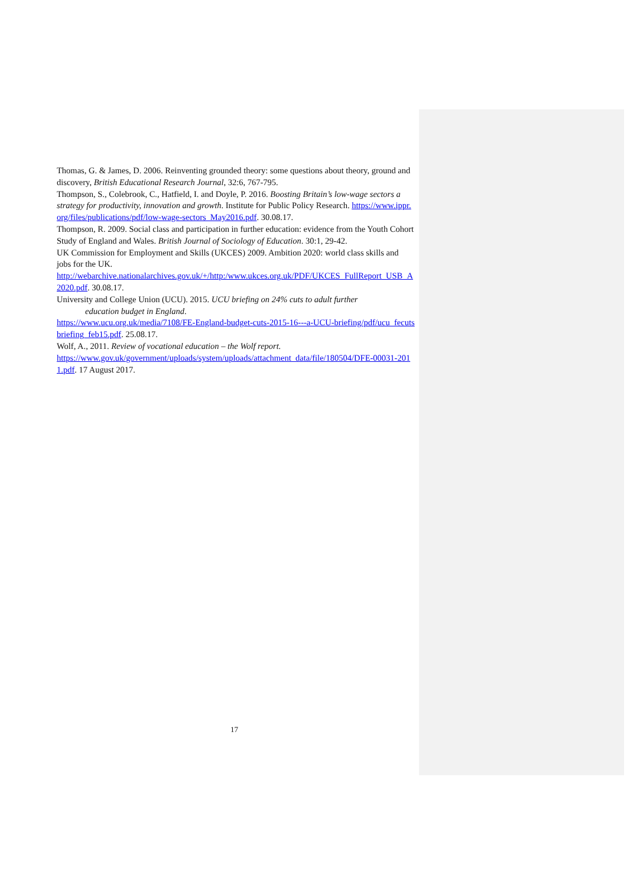Thomas, G. & James, D. 2006. Reinventing grounded theory: some questions about theory, ground and discovery, British Educational Research Journal, 32:6, 767-795.
Thompson, S., Colebrook, C., Hatfield, I. and Doyle, P. 2016. Boosting Britain’s low-wage sectors a strategy for productivity, innovation and growth. Institute for Public Policy Research. https://www.ippr.org/files/publications/pdf/low-wage-sectors_May2016.pdf. 30.08.17.
Thompson, R. 2009. Social class and participation in further education: evidence from the Youth Cohort Study of England and Wales. British Journal of Sociology of Education. 30:1, 29-42.
UK Commission for Employment and Skills (UKCES) 2009. Ambition 2020: world class skills and jobs for the UK.
http://webarchive.nationalarchives.gov.uk/+/http:/www.ukces.org.uk/PDF/UKCES_FullReport_USB_A2020.pdf. 30.08.17.
University and College Union (UCU). 2015. UCU briefing on 24% cuts to adult further
education budget in England.
https://www.ucu.org.uk/media/7108/FE-England-budget-cuts-2015-16---a-UCU-briefing/pdf/ucu_fecutsbriefing_feb15.pdf. 25.08.17.
Wolf, A., 2011. Review of vocational education – the Wolf report.
https://www.gov.uk/government/uploads/system/uploads/attachment_data/file/180504/DFE-00031-2011.pdf. 17 August 2017.
17